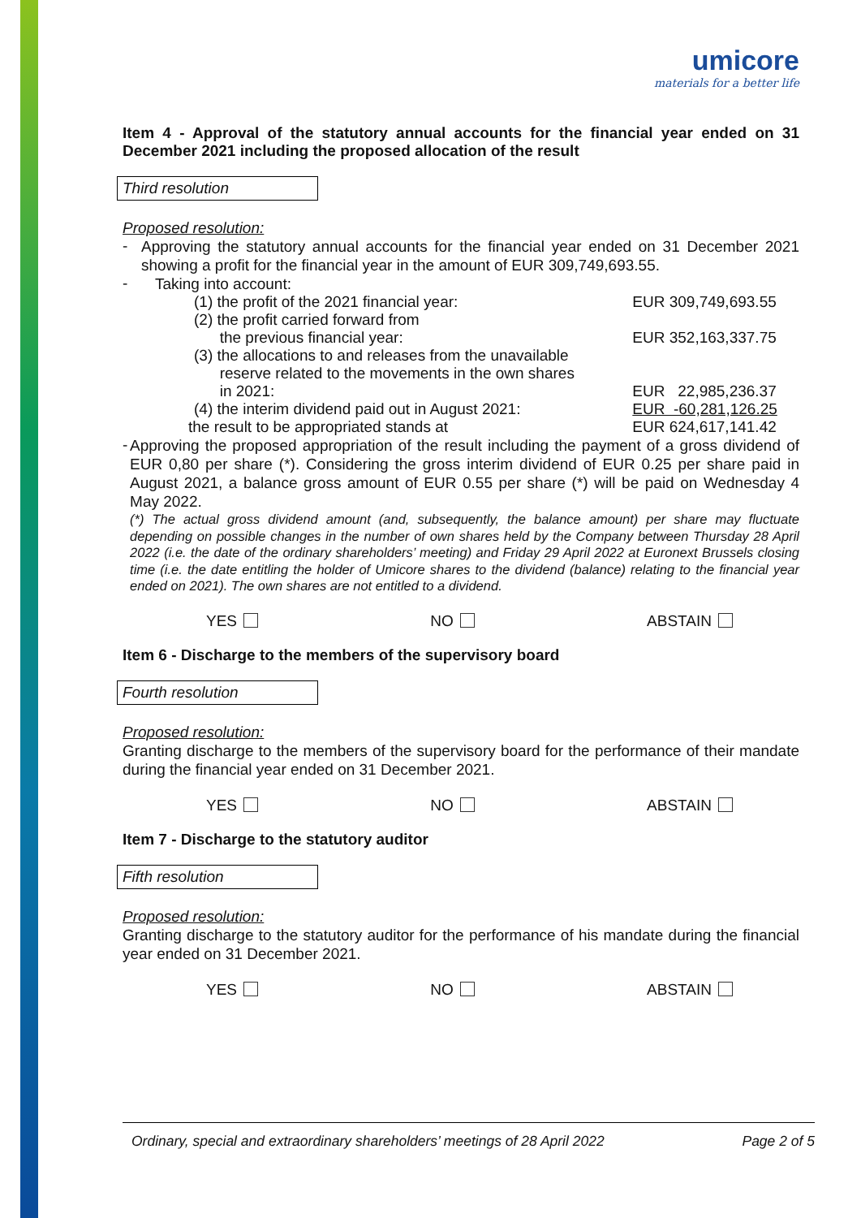umicore
materials for a better life
Item 4 - Approval of the statutory annual accounts for the financial year ended on 31 December 2021 including the proposed allocation of the result
Third resolution
Proposed resolution:
-
Approving the statutory annual accounts for the financial year ended on 31 December 2021 showing a profit for the financial year in the amount of EUR 309,749,693.55.
-
Taking into account:
| | (1) the profit of the 2021 financial year: | EUR 309,749,693.55 |
| | (2) the profit carried forward from the previous financial year: | EUR 352,163,337.75 |
| | (3) the allocations to and releases from the unavailable reserve related to the movements in the own shares in 2021: | EUR 22,985,236.37 |
| | (4) the interim dividend paid out in August 2021: | EUR -60,281,126.25 |
| the result to be appropriated stands at | | EUR 624,617,141.42 |
-
Approving the proposed appropriation of the result including the payment of a gross dividend of EUR 0,80 per share (*). Considering the gross interim dividend of EUR 0.25 per share paid in August 2021, a balance gross amount of EUR 0.55 per share (*) will be paid on Wednesday 4 May 2022.
(*) The actual gross dividend amount (and, subsequently, the balance amount) per share may fluctuate depending on possible changes in the number of own shares held by the Company between Thursday 28 April 2022 (i.e. the date of the ordinary shareholders’ meeting) and Friday 29 April 2022 at Euronext Brussels closing time (i.e. the date entitling the holder of Umicore shares to the dividend (balance) relating to the financial year ended on 2021). The own shares are not entitled to a dividend.
YES NO ABSTAIN
Item 6 - Discharge to the members of the supervisory board
Fourth resolution
Proposed resolution:
Granting discharge to the members of the supervisory board for the performance of their mandate during the financial year ended on 31 December 2021.
YES NO ABSTAIN
Item 7 - Discharge to the statutory auditor
Fifth resolution
Proposed resolution:
Granting discharge to the statutory auditor for the performance of his mandate during the financial year ended on 31 December 2021.
YES NO ABSTAIN
Ordinary, special and extraordinary shareholders’ meetings of 28 April 2022 Page 2 of 5